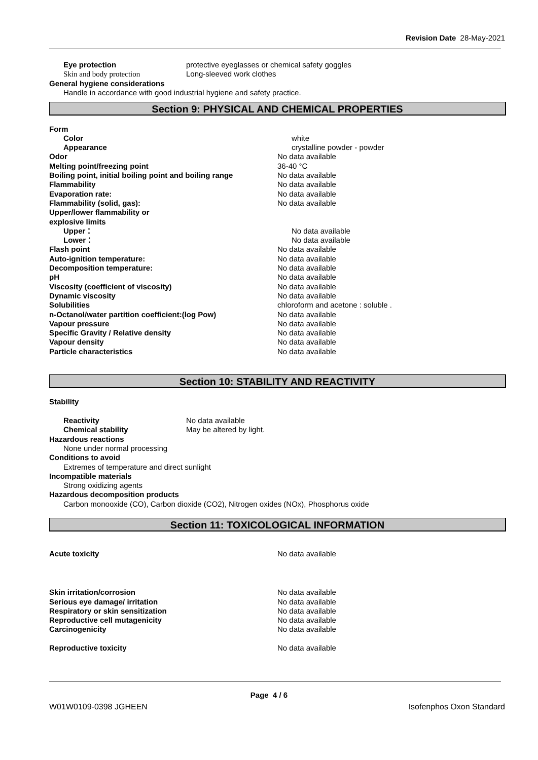Revision Date 28-May-2021
Eye protection protective eyeglasses or chemical safety goggles
Skin and body protection Long-sleeved work clothes
General hygiene considerations
Handle in accordance with good industrial hygiene and safety practice.
Section 9: PHYSICAL AND CHEMICAL PROPERTIES
Form
Color white
Appearance crystalline powder - powder
Odor No data available
Melting point/freezing point 36-40 °C
Boiling point, initial boiling point and boiling range
No data available
Flammability No data available
Evaporation rate: No data available
Flammability (solid, gas): No data available
Upper/lower flammability or
explosive limits
Upper： No data available
Lower： No data available
Flash point No data available
Auto-ignition temperature: No data available
Decomposition temperature: No data available
pH No data available
Viscosity (coefficient of viscosity) No data available
Dynamic viscosity No data available
Solubilities chloroform and acetone : soluble .
n-Octanol/water partition coefficient:(log Pow) No data available
Vapour pressure No data available
Specific Gravity / Relative density No data available
Vapour density No data available
Particle characteristics No data available
Section 10: STABILITY AND REACTIVITY
Stability
Reactivity No data available
Chemical stability May be altered by light.
Hazardous reactions
None under normal processing
Conditions to avoid
Extremes of temperature and direct sunlight
Incompatible materials
Strong oxidizing agents
Hazardous decomposition products
Carbon monooxide (CO), Carbon dioxide (CO2), Nitrogen oxides (NOx), Phosphorus oxide
Section 11: TOXICOLOGICAL INFORMATION
Acute toxicity No data available
Skin irritation/corrosion No data available
Serious eye damage/ irritation No data available
Respiratory or skin sensitization No data available
Reproductive cell mutagenicity No data available
Carcinogenicity No data available
Reproductive toxicity No data available
Page 4 / 6
W01W0109-0398 JGHEEN Isofenphos Oxon Standard